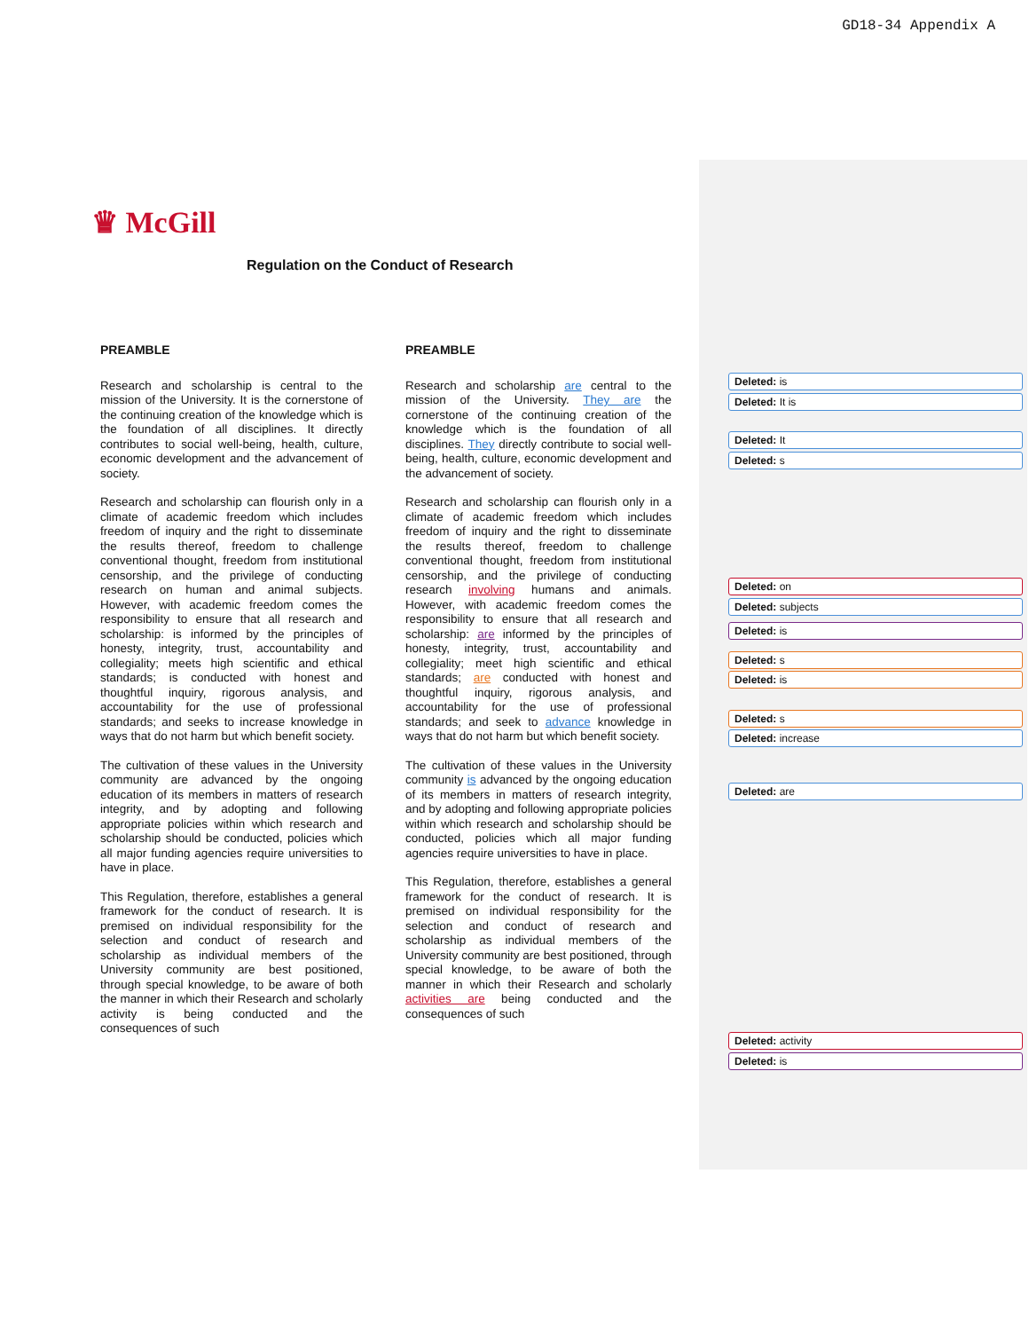GD18-34 Appendix A
♛ McGill
Regulation on the Conduct of Research
PREAMBLE
Research and scholarship is central to the mission of the University. It is the cornerstone of the continuing creation of the knowledge which is the foundation of all disciplines. It directly contributes to social well-being, health, culture, economic development and the advancement of society.
Research and scholarship can flourish only in a climate of academic freedom which includes freedom of inquiry and the right to disseminate the results thereof, freedom to challenge conventional thought, freedom from institutional censorship, and the privilege of conducting research on human and animal subjects. However, with academic freedom comes the responsibility to ensure that all research and scholarship: is informed by the principles of honesty, integrity, trust, accountability and collegiality; meets high scientific and ethical standards; is conducted with honest and thoughtful inquiry, rigorous analysis, and accountability for the use of professional standards; and seeks to increase knowledge in ways that do not harm but which benefit society.
The cultivation of these values in the University community are advanced by the ongoing education of its members in matters of research integrity, and by adopting and following appropriate policies within which research and scholarship should be conducted, policies which all major funding agencies require universities to have in place.
This Regulation, therefore, establishes a general framework for the conduct of research. It is premised on individual responsibility for the selection and conduct of research and scholarship as individual members of the University community are best positioned, through special knowledge, to be aware of both the manner in which their Research and scholarly activity is being conducted and the consequences of such
PREAMBLE
Research and scholarship are central to the mission of the University. They are the cornerstone of the continuing creation of the knowledge which is the foundation of all disciplines. They directly contribute to social well-being, health, culture, economic development and the advancement of society.
Research and scholarship can flourish only in a climate of academic freedom which includes freedom of inquiry and the right to disseminate the results thereof, freedom to challenge conventional thought, freedom from institutional censorship, and the privilege of conducting research involving humans and animals. However, with academic freedom comes the responsibility to ensure that all research and scholarship: are informed by the principles of honesty, integrity, trust, accountability and collegiality; meet high scientific and ethical standards; are conducted with honest and thoughtful inquiry, rigorous analysis, and accountability for the use of professional standards; and seek to advance knowledge in ways that do not harm but which benefit society.
The cultivation of these values in the University community is advanced by the ongoing education of its members in matters of research integrity, and by adopting and following appropriate policies within which research and scholarship should be conducted, policies which all major funding agencies require universities to have in place.
This Regulation, therefore, establishes a general framework for the conduct of research. It is premised on individual responsibility for the selection and conduct of research and scholarship as individual members of the University community are best positioned, through special knowledge, to be aware of both the manner in which their Research and scholarly activities are being conducted and the consequences of such
Deleted: is
Deleted: It is
Deleted: It
Deleted: s
Deleted: on
Deleted: subjects
Deleted: is
Deleted: s
Deleted: is
Deleted: s
Deleted: increase
Deleted: are
Deleted: activity
Deleted: is